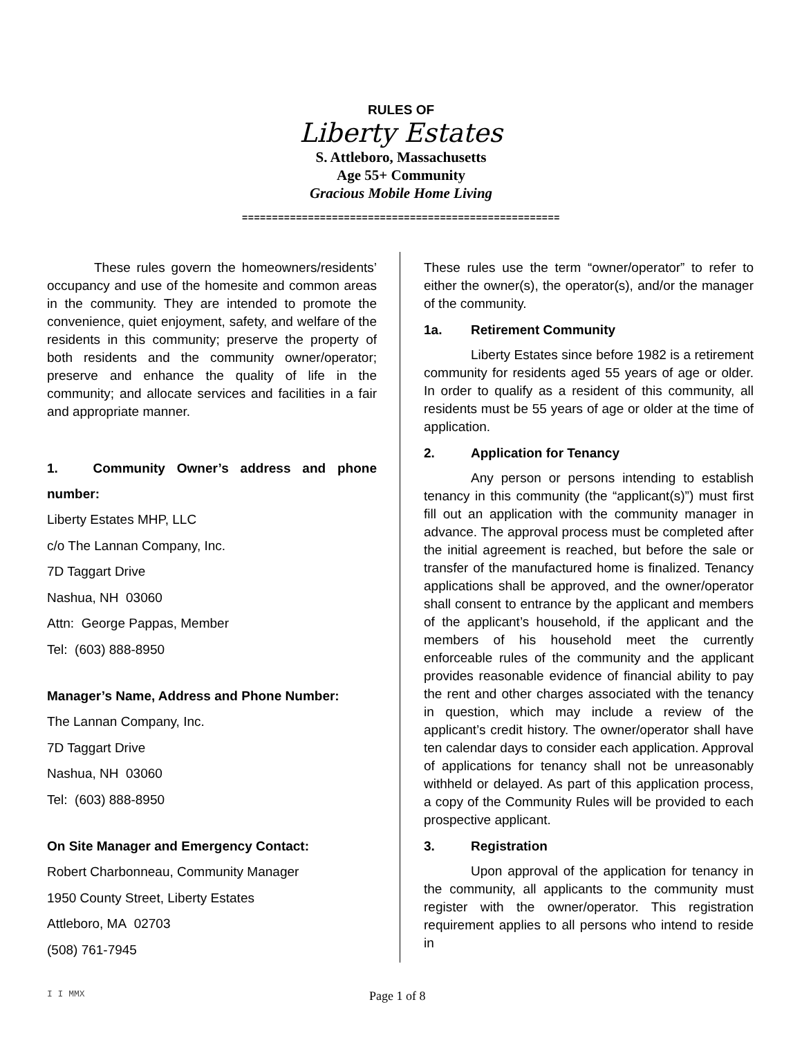RULES OF
Liberty Estates
S. Attleboro, Massachusetts
Age 55+ Community
Gracious Mobile Home Living
=====================================================
These rules govern the homeowners/residents’ occupancy and use of the homesite and common areas in the community. They are intended to promote the convenience, quiet enjoyment, safety, and welfare of the residents in this community; preserve the property of both residents and the community owner/operator; preserve and enhance the quality of life in the community; and allocate services and facilities in a fair and appropriate manner.
1. Community Owner’s address and phone number:
Liberty Estates MHP, LLC
c/o The Lannan Company, Inc.
7D Taggart Drive
Nashua, NH 03060
Attn: George Pappas, Member
Tel: (603) 888-8950
Manager’s Name, Address and Phone Number:
The Lannan Company, Inc.
7D Taggart Drive
Nashua, NH 03060
Tel: (603) 888-8950
On Site Manager and Emergency Contact:
Robert Charbonneau, Community Manager
1950 County Street, Liberty Estates
Attleboro, MA 02703
(508) 761-7945
These rules use the term “owner/operator” to refer to either the owner(s), the operator(s), and/or the manager of the community.
1a. Retirement Community
Liberty Estates since before 1982 is a retirement community for residents aged 55 years of age or older. In order to qualify as a resident of this community, all residents must be 55 years of age or older at the time of application.
2. Application for Tenancy
Any person or persons intending to establish tenancy in this community (the “applicant(s)”) must first fill out an application with the community manager in advance. The approval process must be completed after the initial agreement is reached, but before the sale or transfer of the manufactured home is finalized. Tenancy applications shall be approved, and the owner/operator shall consent to entrance by the applicant and members of the applicant’s household, if the applicant and the members of his household meet the currently enforceable rules of the community and the applicant provides reasonable evidence of financial ability to pay the rent and other charges associated with the tenancy in question, which may include a review of the applicant’s credit history. The owner/operator shall have ten calendar days to consider each application. Approval of applications for tenancy shall not be unreasonably withheld or delayed. As part of this application process, a copy of the Community Rules will be provided to each prospective applicant.
3. Registration
Upon approval of the application for tenancy in the community, all applicants to the community must register with the owner/operator. This registration requirement applies to all persons who intend to reside in
I I MMX
Page 1 of 8